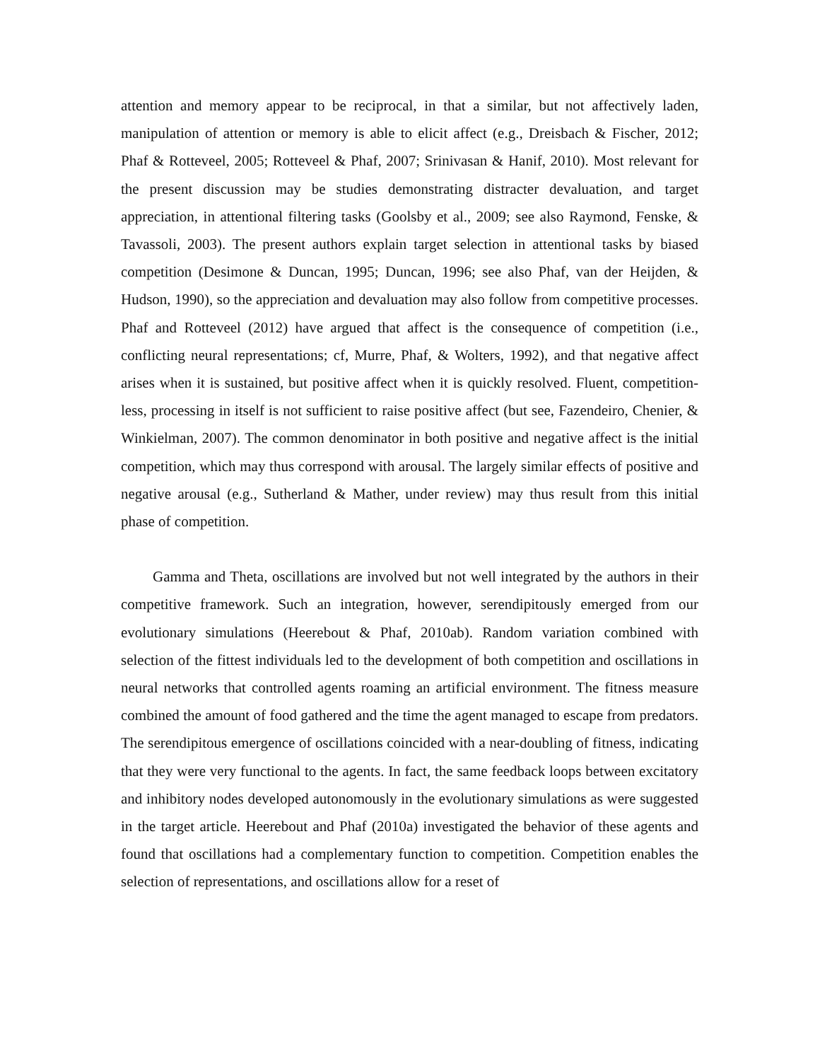attention and memory appear to be reciprocal, in that a similar, but not affectively laden, manipulation of attention or memory is able to elicit affect (e.g., Dreisbach & Fischer, 2012; Phaf & Rotteveel, 2005; Rotteveel & Phaf, 2007; Srinivasan & Hanif, 2010). Most relevant for the present discussion may be studies demonstrating distracter devaluation, and target appreciation, in attentional filtering tasks (Goolsby et al., 2009; see also Raymond, Fenske, & Tavassoli, 2003). The present authors explain target selection in attentional tasks by biased competition (Desimone & Duncan, 1995; Duncan, 1996; see also Phaf, van der Heijden, & Hudson, 1990), so the appreciation and devaluation may also follow from competitive processes. Phaf and Rotteveel (2012) have argued that affect is the consequence of competition (i.e., conflicting neural representations; cf, Murre, Phaf, & Wolters, 1992), and that negative affect arises when it is sustained, but positive affect when it is quickly resolved. Fluent, competition-less, processing in itself is not sufficient to raise positive affect (but see, Fazendeiro, Chenier, & Winkielman, 2007). The common denominator in both positive and negative affect is the initial competition, which may thus correspond with arousal. The largely similar effects of positive and negative arousal (e.g., Sutherland & Mather, under review) may thus result from this initial phase of competition.
Gamma and Theta, oscillations are involved but not well integrated by the authors in their competitive framework. Such an integration, however, serendipitously emerged from our evolutionary simulations (Heerebout & Phaf, 2010ab). Random variation combined with selection of the fittest individuals led to the development of both competition and oscillations in neural networks that controlled agents roaming an artificial environment. The fitness measure combined the amount of food gathered and the time the agent managed to escape from predators. The serendipitous emergence of oscillations coincided with a near-doubling of fitness, indicating that they were very functional to the agents. In fact, the same feedback loops between excitatory and inhibitory nodes developed autonomously in the evolutionary simulations as were suggested in the target article. Heerebout and Phaf (2010a) investigated the behavior of these agents and found that oscillations had a complementary function to competition. Competition enables the selection of representations, and oscillations allow for a reset of